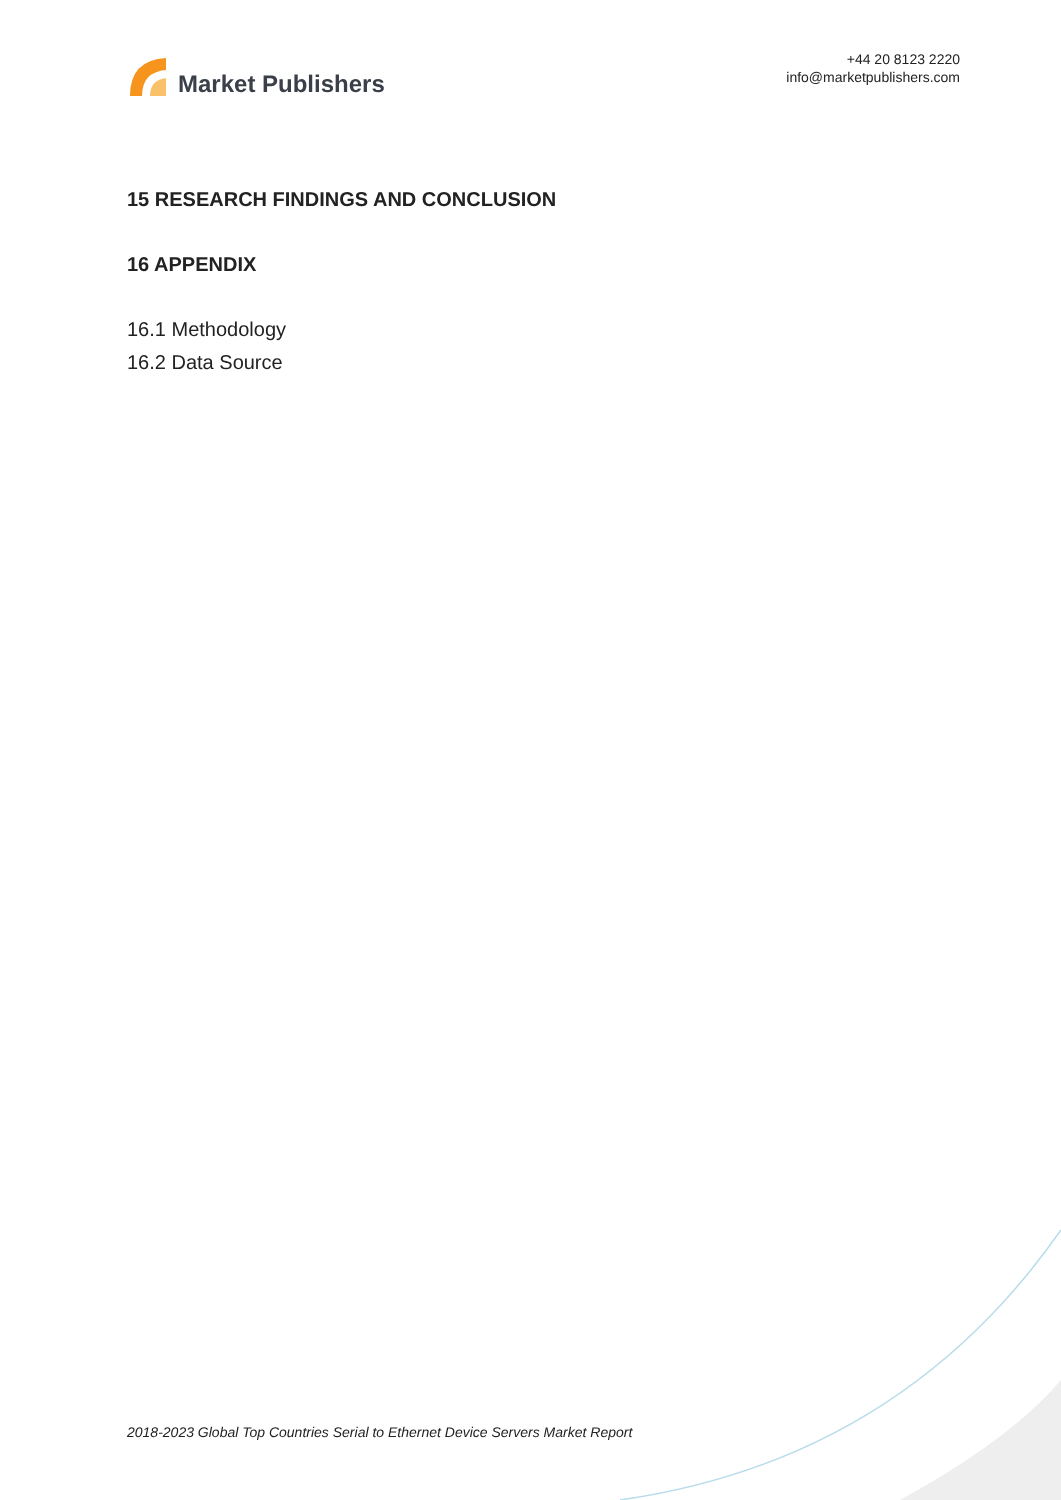Market Publishers
+44 20 8123 2220
info@marketpublishers.com
15 RESEARCH FINDINGS AND CONCLUSION
16 APPENDIX
16.1 Methodology
16.2 Data Source
2018-2023 Global Top Countries Serial to Ethernet Device Servers Market Report